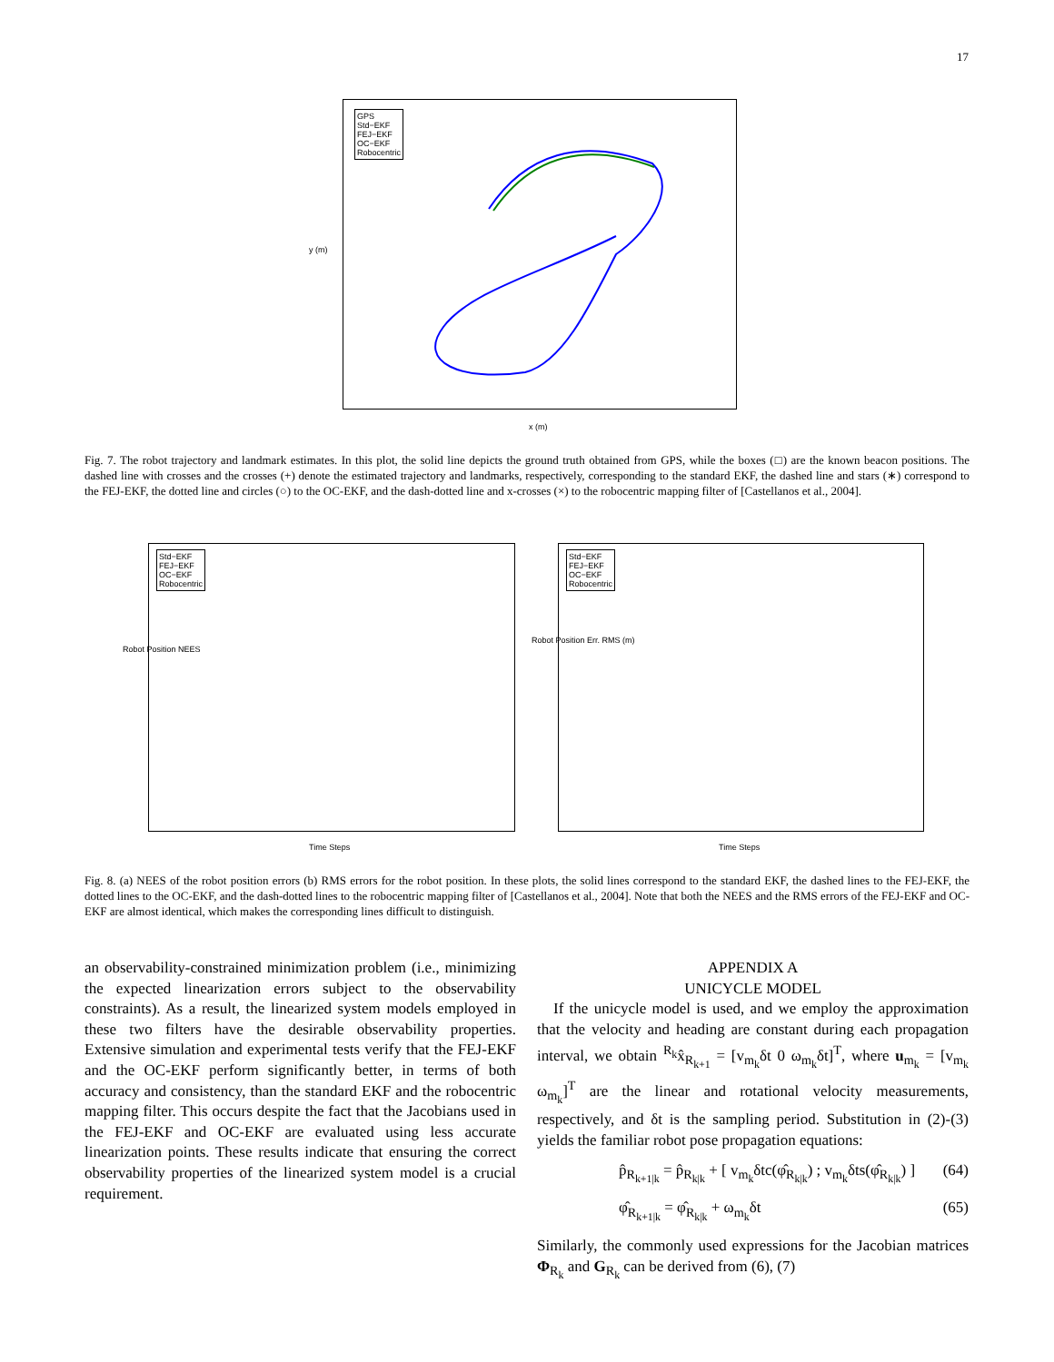17
GPS
Std−EKF
FEJ−EKF
OC−EKF
Robocentric
x (m)
y (m)
Fig. 7. The robot trajectory and landmark estimates. In this plot, the solid line depicts the ground truth obtained from GPS, while the boxes (□) are the known beacon positions. The dashed line with crosses and the crosses (+) denote the estimated trajectory and landmarks, respectively, corresponding to the standard EKF, the dashed line and stars (∗) correspond to the FEJ-EKF, the dotted line and circles (○) to the OC-EKF, and the dash-dotted line and x-crosses (×) to the robocentric mapping filter of [Castellanos et al., 2004].
Std−EKF
FEJ−EKF
OC−EKF
Robocentric
Time Steps
Robot Position NEES
Std−EKF
FEJ−EKF
OC−EKF
Robocentric
Time Steps
Robot Position Err. RMS (m)
Fig. 8. (a) NEES of the robot position errors (b) RMS errors for the robot position. In these plots, the solid lines correspond to the standard EKF, the dashed lines to the FEJ-EKF, the dotted lines to the OC-EKF, and the dash-dotted lines to the robocentric mapping filter of [Castellanos et al., 2004]. Note that both the NEES and the RMS errors of the FEJ-EKF and OC-EKF are almost identical, which makes the corresponding lines difficult to distinguish.
an observability-constrained minimization problem (i.e., minimizing the expected linearization errors subject to the observability constraints). As a result, the linearized system models employed in these two filters have the desirable observability properties. Extensive simulation and experimental tests verify that the FEJ-EKF and the OC-EKF perform significantly better, in terms of both accuracy and consistency, than the standard EKF and the robocentric mapping filter. This occurs despite the fact that the Jacobians used in the FEJ-EKF and OC-EKF are evaluated using less accurate linearization points. These results indicate that ensuring the correct observability properties of the linearized system model is a crucial requirement.
APPENDIX A
UNICYCLE MODEL
If the unicycle model is used, and we employ the approximation that the velocity and heading are constant during each propagation interval, we obtain <sup>R<sub>k</sub></sup>x̂<sub>R<sub>k+1</sub></sub> = [v<sub>m<sub>k</sub></sub>δt 0 ω<sub>m<sub>k</sub></sub>δt]<sup>T</sup>, where u<sub>m<sub>k</sub></sub> = [v<sub>m<sub>k</sub></sub> ω<sub>m<sub>k</sub></sub>]<sup>T</sup> are the linear and rotational velocity measurements, respectively, and δt is the sampling period. Substitution in (2)-(3) yields the familiar robot pose propagation equations:
p̂<sub>R<sub>k+1|k</sub></sub> = p̂<sub>R<sub>k|k</sub></sub> + [ v<sub>m<sub>k</sub></sub>δtc(φ̂<sub>R<sub>k|k</sub></sub>) ; v<sub>m<sub>k</sub></sub>δts(φ̂<sub>R<sub>k|k</sub></sub>) ] (64)
φ̂<sub>R<sub>k+1|k</sub></sub> = φ̂<sub>R<sub>k|k</sub></sub> + ω<sub>m<sub>k</sub></sub>δt (65)
Similarly, the commonly used expressions for the Jacobian matrices Φ<sub>R<sub>k</sub></sub> and G<sub>R<sub>k</sub></sub> can be derived from (6), (7)